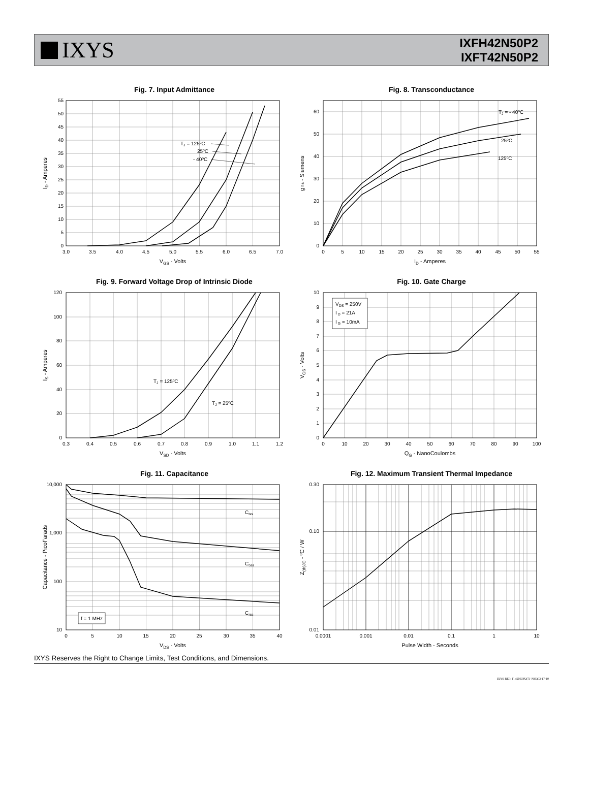IXYS
IXFH42N50P2
IXFT42N50P2
Fig. 7. Input Admittance
0
5
10
15
20
25
30
35
40
45
50
55
3.0
3.5
4.0
4.5
5.0
5.5
6.0
6.5
7.0
VGS - Volts
ID - Amperes
TJ = 125ºC
25ºC
- 40ºC
Fig. 8. Transconductance
0
10
20
30
40
50
60
0
5
10
15
20
25
30
35
40
45
50
55
ID - Amperes
g f s - Siemens
TJ = - 40ºC
25ºC
125ºC
Fig. 9. Forward Voltage Drop of Intrinsic Diode
0
20
40
60
80
100
120
0.3
0.4
0.5
0.6
0.7
0.8
0.9
1.0
1.1
1.2
VSD - Volts
IS - Amperes
TJ = 125ºC
TJ = 25ºC
Fig. 10. Gate Charge
VDS = 250V
I D = 21A
I G = 10mA
0
1
2
3
4
5
6
7
8
9
10
0
10
20
30
40
50
60
70
80
90
100
QG - NanoCoulombs
VGS - Volts
Fig. 11. Capacitance
f = 1 MHz
Ciss
Coss
Crss
10
100
1,000
10,000
0
5
10
15
20
25
30
35
40
VDS - Volts
Capacitance - PicoFarads
Fig. 12. Maximum Transient Thermal Impedance
0.01
0.10
0.30
0.0001
0.001
0.01
0.1
1
10
Pulse Width - Seconds
Z(th)JC - ºC / W
IXYS Reserves the Right to Change Limits, Test Conditions, and Dimensions.
IXYS REF: F_42N50P2(7J-N45)03-17-10